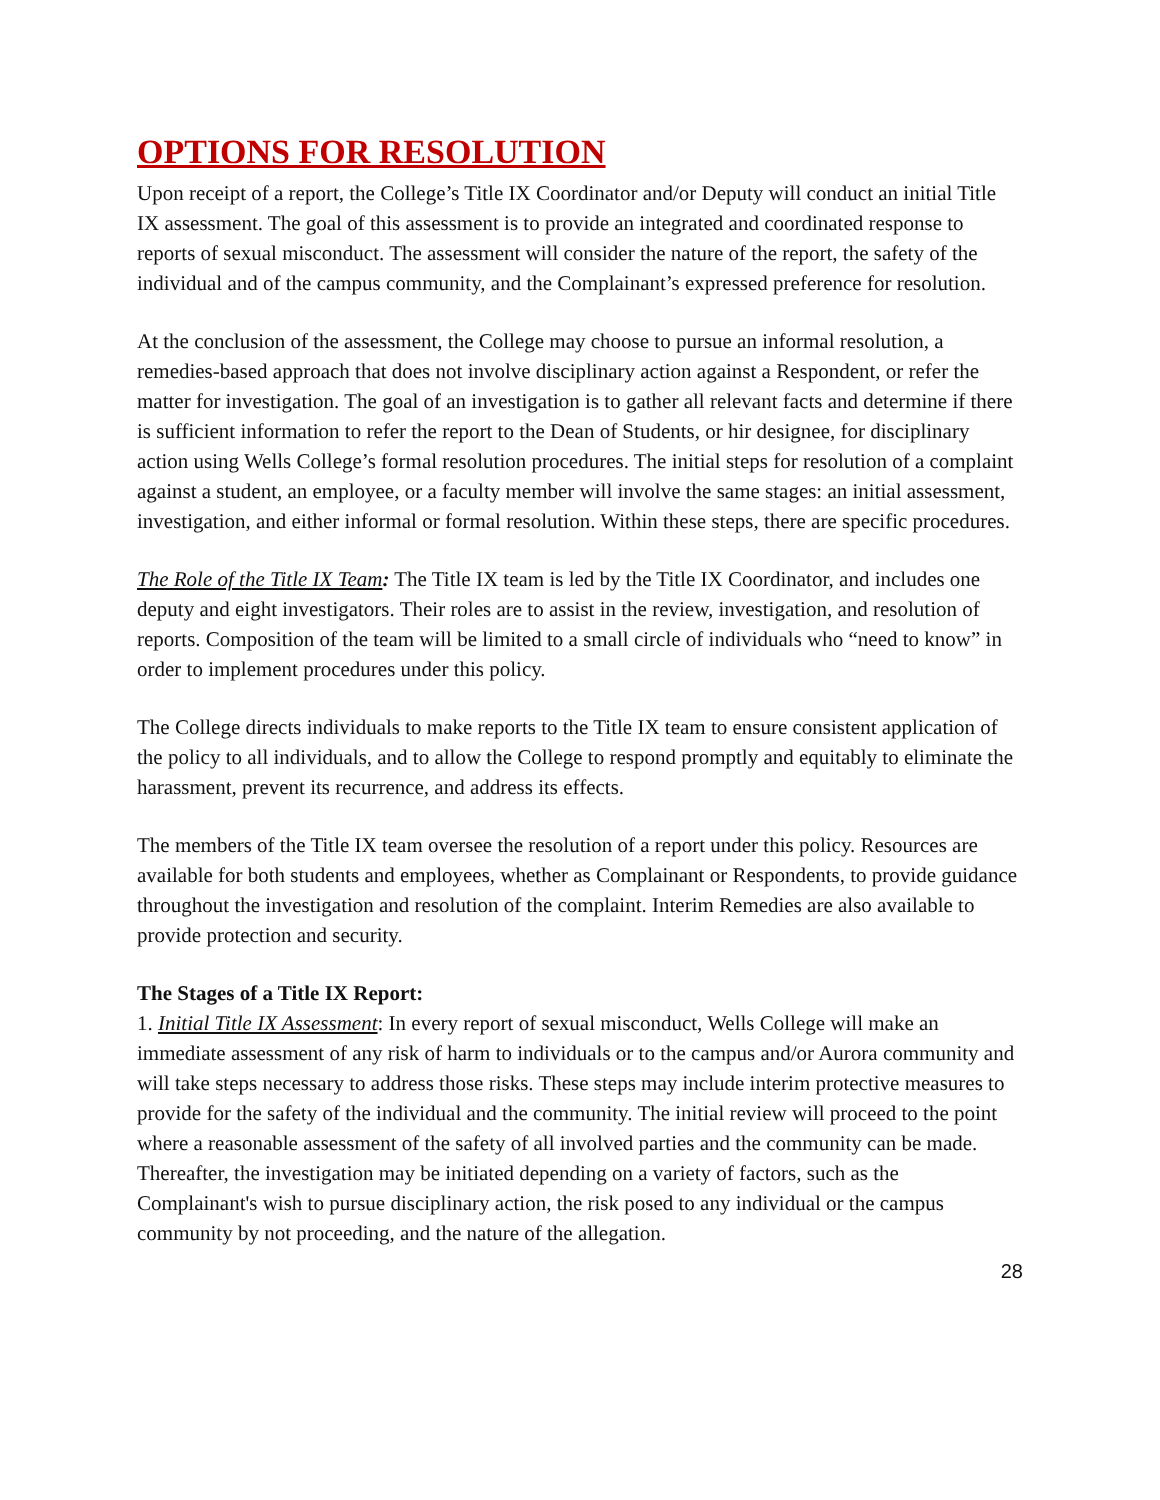OPTIONS FOR RESOLUTION
Upon receipt of a report, the College’s Title IX Coordinator and/or Deputy will conduct an initial Title IX assessment. The goal of this assessment is to provide an integrated and coordinated response to reports of sexual misconduct. The assessment will consider the nature of the report, the safety of the individual and of the campus community, and the Complainant’s expressed preference for resolution.
At the conclusion of the assessment, the College may choose to pursue an informal resolution, a remedies-based approach that does not involve disciplinary action against a Respondent, or refer the matter for investigation. The goal of an investigation is to gather all relevant facts and determine if there is sufficient information to refer the report to the Dean of Students, or hir designee, for disciplinary action using Wells College’s formal resolution procedures. The initial steps for resolution of a complaint against a student, an employee, or a faculty member will involve the same stages: an initial assessment, investigation, and either informal or formal resolution. Within these steps, there are specific procedures.
The Role of the Title IX Team: The Title IX team is led by the Title IX Coordinator, and includes one deputy and eight investigators. Their roles are to assist in the review, investigation, and resolution of reports. Composition of the team will be limited to a small circle of individuals who “need to know” in order to implement procedures under this policy.
The College directs individuals to make reports to the Title IX team to ensure consistent application of the policy to all individuals, and to allow the College to respond promptly and equitably to eliminate the harassment, prevent its recurrence, and address its effects.
The members of the Title IX team oversee the resolution of a report under this policy. Resources are available for both students and employees, whether as Complainant or Respondents, to provide guidance throughout the investigation and resolution of the complaint. Interim Remedies are also available to provide protection and security.
The Stages of a Title IX Report:
1. Initial Title IX Assessment: In every report of sexual misconduct, Wells College will make an immediate assessment of any risk of harm to individuals or to the campus and/or Aurora community and will take steps necessary to address those risks. These steps may include interim protective measures to provide for the safety of the individual and the community. The initial review will proceed to the point where a reasonable assessment of the safety of all involved parties and the community can be made. Thereafter, the investigation may be initiated depending on a variety of factors, such as the Complainant's wish to pursue disciplinary action, the risk posed to any individual or the campus community by not proceeding, and the nature of the allegation.
28